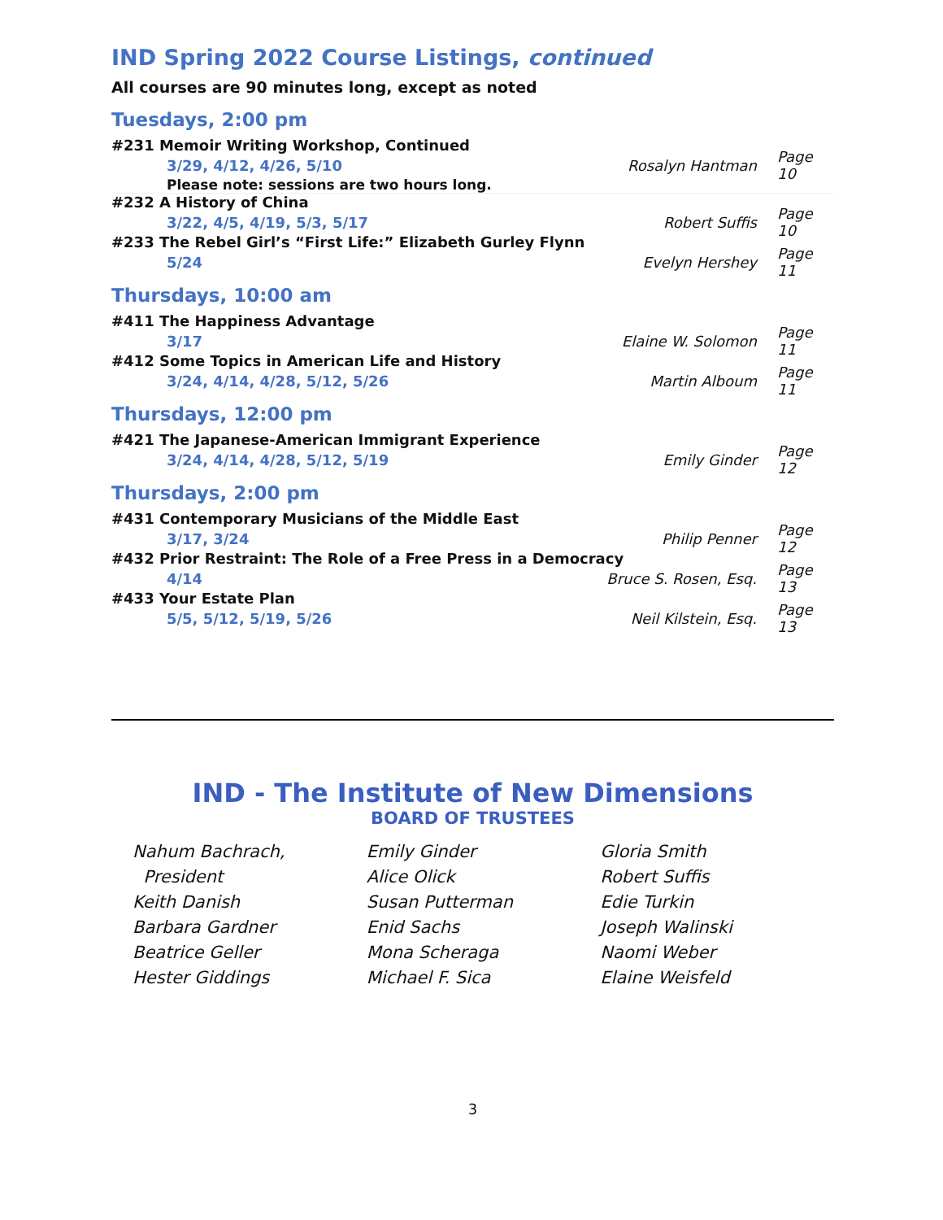IND Spring 2022 Course Listings, continued
All courses are 90 minutes long, except as noted
Tuesdays, 2:00 pm
#231 Memoir Writing Workshop, Continued
3/29, 4/12, 4/26, 5/10 Rosalyn Hantman Page 10
Please note: sessions are two hours long.
#232 A History of China
3/22, 4/5, 4/19, 5/3, 5/17 Robert Suffis Page 10
#233 The Rebel Girl’s “First Life:” Elizabeth Gurley Flynn
5/24 Evelyn Hershey Page 11
Thursdays, 10:00 am
#411 The Happiness Advantage
3/17 Elaine W. Solomon Page 11
#412 Some Topics in American Life and History
3/24, 4/14, 4/28, 5/12, 5/26 Martin Alboum Page 11
Thursdays, 12:00 pm
#421 The Japanese-American Immigrant Experience
3/24, 4/14, 4/28, 5/12, 5/19 Emily Ginder Page 12
Thursdays, 2:00 pm
#431 Contemporary Musicians of the Middle East
3/17, 3/24 Philip Penner Page 12
#432 Prior Restraint: The Role of a Free Press in a Democracy
4/14 Bruce S. Rosen, Esq. Page 13
#433 Your Estate Plan
5/5, 5/12, 5/19, 5/26 Neil Kilstein, Esq. Page 13
IND - The Institute of New Dimensions
BOARD OF TRUSTEES
Nahum Bachrach,
President
Keith Danish
Barbara Gardner
Beatrice Geller
Hester Giddings
Emily Ginder
Alice Olick
Susan Putterman
Enid Sachs
Mona Scheraga
Michael F. Sica
Gloria Smith
Robert Suffis
Edie Turkin
Joseph Walinski
Naomi Weber
Elaine Weisfeld
3